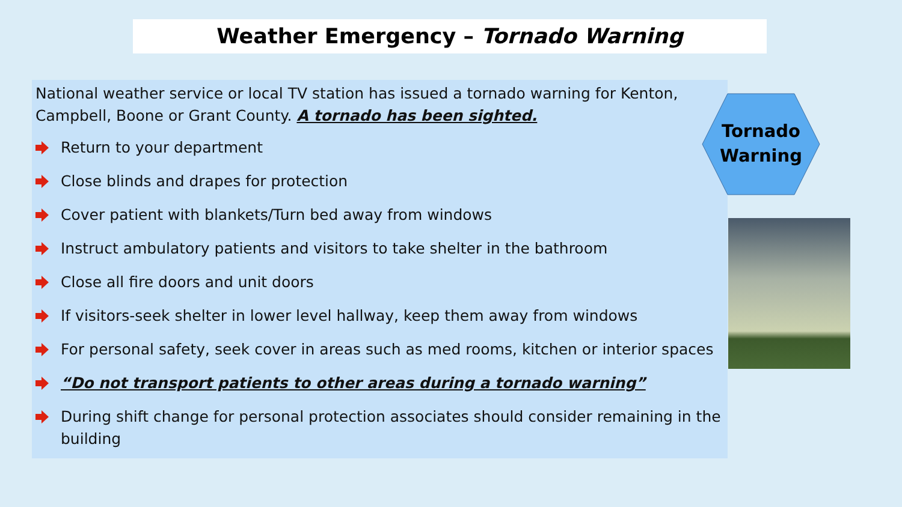Weather Emergency – Tornado Warning
National weather service or local TV station has issued a tornado warning for Kenton, Campbell, Boone or Grant County. A tornado has been sighted.
Return to your department
Close blinds and drapes for protection
Cover patient with blankets/Turn bed away from windows
Instruct ambulatory patients and visitors to take shelter in the bathroom
Close all fire doors and unit doors
If visitors-seek shelter in lower level hallway, keep them away from windows
For personal safety, seek cover in areas such as med rooms, kitchen or interior spaces
“Do not transport patients to other areas during a tornado warning”
During shift change for personal protection associates should consider remaining in the building
Tornado
Warning